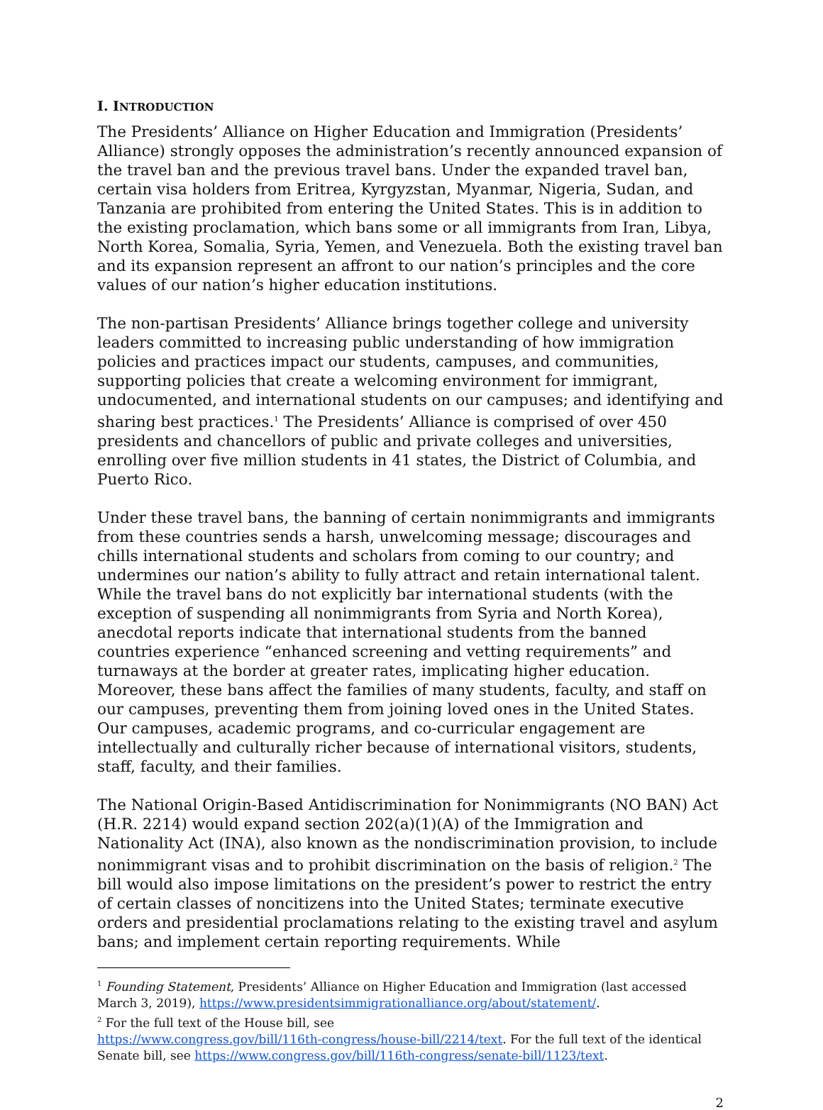I. INTRODUCTION
The Presidents’ Alliance on Higher Education and Immigration (Presidents’ Alliance) strongly opposes the administration’s recently announced expansion of the travel ban and the previous travel bans. Under the expanded travel ban, certain visa holders from Eritrea, Kyrgyzstan, Myanmar, Nigeria, Sudan, and Tanzania are prohibited from entering the United States. This is in addition to the existing proclamation, which bans some or all immigrants from Iran, Libya, North Korea, Somalia, Syria, Yemen, and Venezuela. Both the existing travel ban and its expansion represent an affront to our nation’s principles and the core values of our nation’s higher education institutions.
The non-partisan Presidents’ Alliance brings together college and university leaders committed to increasing public understanding of how immigration policies and practices impact our students, campuses, and communities, supporting policies that create a welcoming environment for immigrant, undocumented, and international students on our campuses; and identifying and sharing best practices.<sup>1</sup> The Presidents’ Alliance is comprised of over 450 presidents and chancellors of public and private colleges and universities, enrolling over five million students in 41 states, the District of Columbia, and Puerto Rico.
Under these travel bans, the banning of certain nonimmigrants and immigrants from these countries sends a harsh, unwelcoming message; discourages and chills international students and scholars from coming to our country; and undermines our nation’s ability to fully attract and retain international talent. While the travel bans do not explicitly bar international students (with the exception of suspending all nonimmigrants from Syria and North Korea), anecdotal reports indicate that international students from the banned countries experience “enhanced screening and vetting requirements” and turnaways at the border at greater rates, implicating higher education. Moreover, these bans affect the families of many students, faculty, and staff on our campuses, preventing them from joining loved ones in the United States. Our campuses, academic programs, and co-curricular engagement are intellectually and culturally richer because of international visitors, students, staff, faculty, and their families.
The National Origin-Based Antidiscrimination for Nonimmigrants (NO BAN) Act (H.R. 2214) would expand section 202(a)(1)(A) of the Immigration and Nationality Act (INA), also known as the nondiscrimination provision, to include nonimmigrant visas and to prohibit discrimination on the basis of religion.<sup>2</sup> The bill would also impose limitations on the president’s power to restrict the entry of certain classes of noncitizens into the United States; terminate executive orders and presidential proclamations relating to the existing travel and asylum bans; and implement certain reporting requirements. While
<sup>1</sup> Founding Statement, Presidents’ Alliance on Higher Education and Immigration (last accessed March 3, 2019), https://www.presidentsimmigrationalliance.org/about/statement/.
<sup>2</sup> For the full text of the House bill, see
https://www.congress.gov/bill/116th-congress/house-bill/2214/text. For the full text of the identical Senate bill, see https://www.congress.gov/bill/116th-congress/senate-bill/1123/text.
2